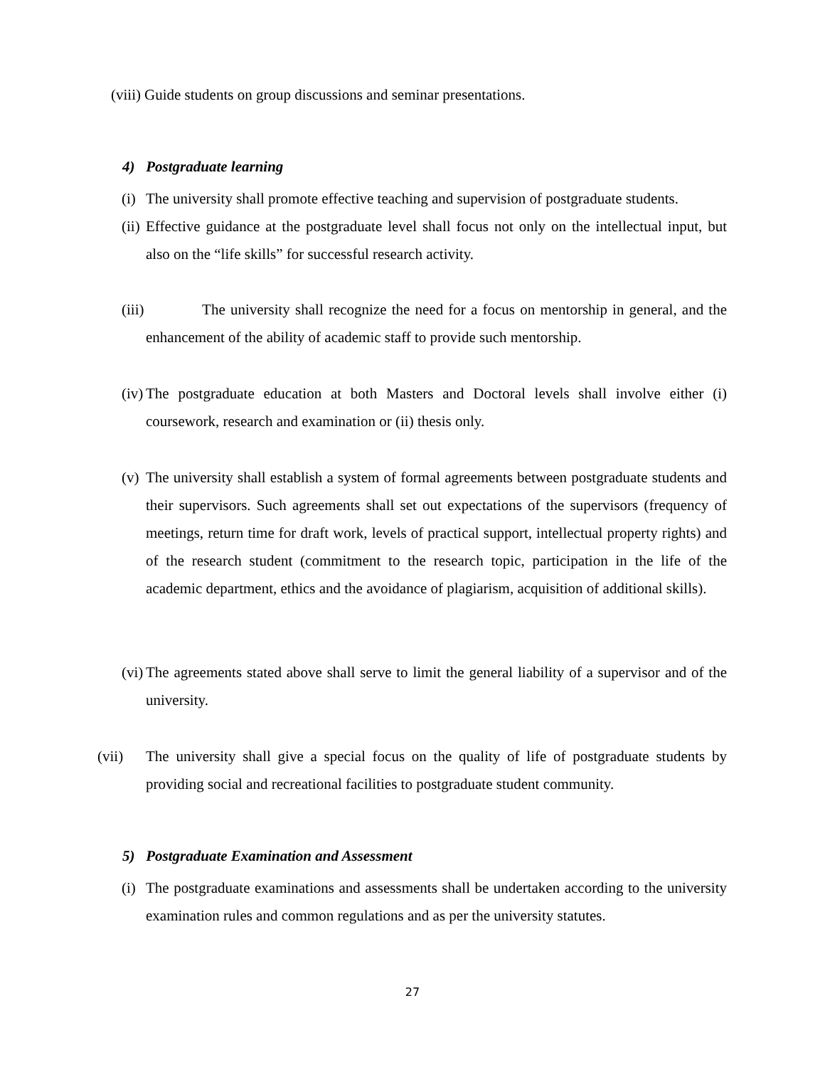(viii) Guide students on group discussions and seminar presentations.
4) Postgraduate learning
(i) The university shall promote effective teaching and supervision of postgraduate students.
(ii) Effective guidance at the postgraduate level shall focus not only on the intellectual input, but also on the “life skills” for successful research activity.
(iii) The university shall recognize the need for a focus on mentorship in general, and the enhancement of the ability of academic staff to provide such mentorship.
(iv) The postgraduate education at both Masters and Doctoral levels shall involve either (i) coursework, research and examination or (ii) thesis only.
(v) The university shall establish a system of formal agreements between postgraduate students and their supervisors. Such agreements shall set out expectations of the supervisors (frequency of meetings, return time for draft work, levels of practical support, intellectual property rights) and of the research student (commitment to the research topic, participation in the life of the academic department, ethics and the avoidance of plagiarism, acquisition of additional skills).
(vi) The agreements stated above shall serve to limit the general liability of a supervisor and of the university.
(vii) The university shall give a special focus on the quality of life of postgraduate students by providing social and recreational facilities to postgraduate student community.
5) Postgraduate Examination and Assessment
(i) The postgraduate examinations and assessments shall be undertaken according to the university examination rules and common regulations and as per the university statutes.
27